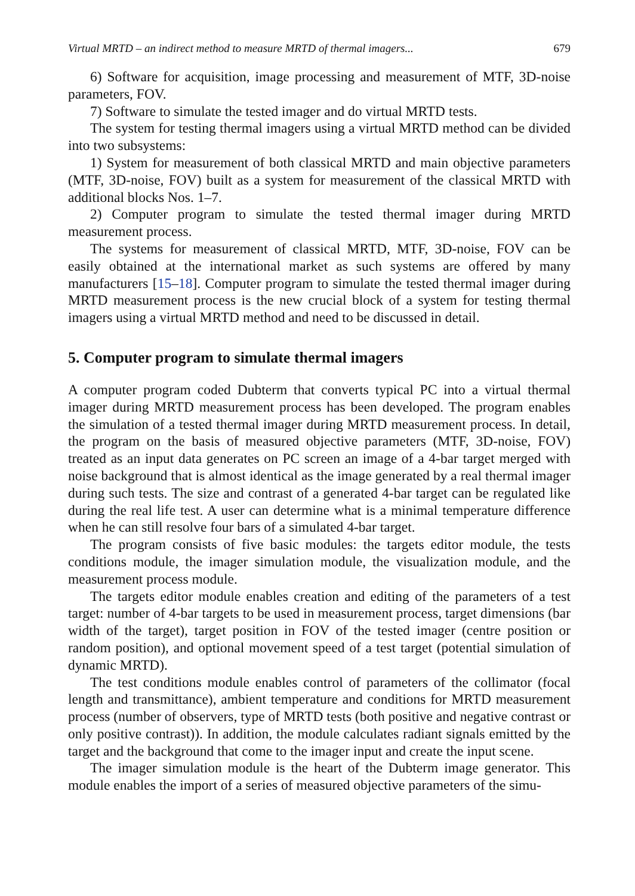Virtual MRTD – an indirect method to measure MRTD of thermal imagers... 679
6) Software for acquisition, image processing and measurement of MTF, 3D-noise parameters, FOV.
7) Software to simulate the tested imager and do virtual MRTD tests.
The system for testing thermal imagers using a virtual MRTD method can be divided into two subsystems:
1) System for measurement of both classical MRTD and main objective parameters (MTF, 3D-noise, FOV) built as a system for measurement of the classical MRTD with additional blocks Nos. 1–7.
2) Computer program to simulate the tested thermal imager during MRTD measurement process.
The systems for measurement of classical MRTD, MTF, 3D-noise, FOV can be easily obtained at the international market as such systems are offered by many manufacturers [15–18]. Computer program to simulate the tested thermal imager during MRTD measurement process is the new crucial block of a system for testing thermal imagers using a virtual MRTD method and need to be discussed in detail.
5. Computer program to simulate thermal imagers
A computer program coded Dubterm that converts typical PC into a virtual thermal imager during MRTD measurement process has been developed. The program enables the simulation of a tested thermal imager during MRTD measurement process. In detail, the program on the basis of measured objective parameters (MTF, 3D-noise, FOV) treated as an input data generates on PC screen an image of a 4-bar target merged with noise background that is almost identical as the image generated by a real thermal imager during such tests. The size and contrast of a generated 4-bar target can be regulated like during the real life test. A user can determine what is a minimal temperature difference when he can still resolve four bars of a simulated 4-bar target.
The program consists of five basic modules: the targets editor module, the tests conditions module, the imager simulation module, the visualization module, and the measurement process module.
The targets editor module enables creation and editing of the parameters of a test target: number of 4-bar targets to be used in measurement process, target dimensions (bar width of the target), target position in FOV of the tested imager (centre position or random position), and optional movement speed of a test target (potential simulation of dynamic MRTD).
The test conditions module enables control of parameters of the collimator (focal length and transmittance), ambient temperature and conditions for MRTD measurement process (number of observers, type of MRTD tests (both positive and negative contrast or only positive contrast)). In addition, the module calculates radiant signals emitted by the target and the background that come to the imager input and create the input scene.
The imager simulation module is the heart of the Dubterm image generator. This module enables the import of a series of measured objective parameters of the simu-